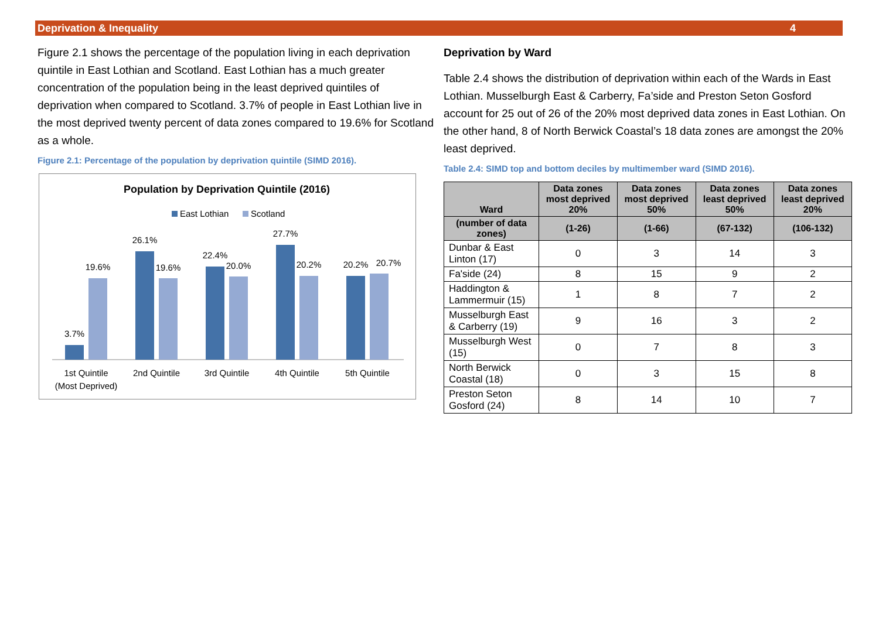Deprivation & Inequality 4
Figure 2.1 shows the percentage of the population living in each deprivation quintile in East Lothian and Scotland. East Lothian has a much greater concentration of the population being in the least deprived quintiles of deprivation when compared to Scotland. 3.7% of people in East Lothian live in the most deprived twenty percent of data zones compared to 19.6% for Scotland as a whole.
Figure 2.1: Percentage of the population by deprivation quintile (SIMD 2016).
Population by Deprivation Quintile (2016)
East Lothian
Scotland
3.7%
19.6%
26.1%
19.6%
22.4%
20.0%
27.7%
20.2%
20.2%
20.7%
1st Quintile
(Most Deprived)
2nd Quintile
3rd Quintile
4th Quintile
5th Quintile
Deprivation by Ward
Table 2.4 shows the distribution of deprivation within each of the Wards in East Lothian. Musselburgh East & Carberry, Fa’side and Preston Seton Gosford account for 25 out of 26 of the 20% most deprived data zones in East Lothian. On the other hand, 8 of North Berwick Coastal’s 18 data zones are amongst the 20% least deprived.
Table 2.4: SIMD top and bottom deciles by multimember ward (SIMD 2016).
| Ward | Data zones most deprived 20% | Data zones most deprived 50% | Data zones least deprived 50% | Data zones least deprived 20% |
| --- | --- | --- | --- | --- |
| (number of data zones) | (1-26) | (1-66) | (67-132) | (106-132) |
| Dunbar & East Linton (17) | 0 | 3 | 14 | 3 |
| Fa'side (24) | 8 | 15 | 9 | 2 |
| Haddington & Lammermuir (15) | 1 | 8 | 7 | 2 |
| Musselburgh East & Carberry (19) | 9 | 16 | 3 | 2 |
| Musselburgh West (15) | 0 | 7 | 8 | 3 |
| North Berwick Coastal (18) | 0 | 3 | 15 | 8 |
| Preston Seton Gosford (24) | 8 | 14 | 10 | 7 |